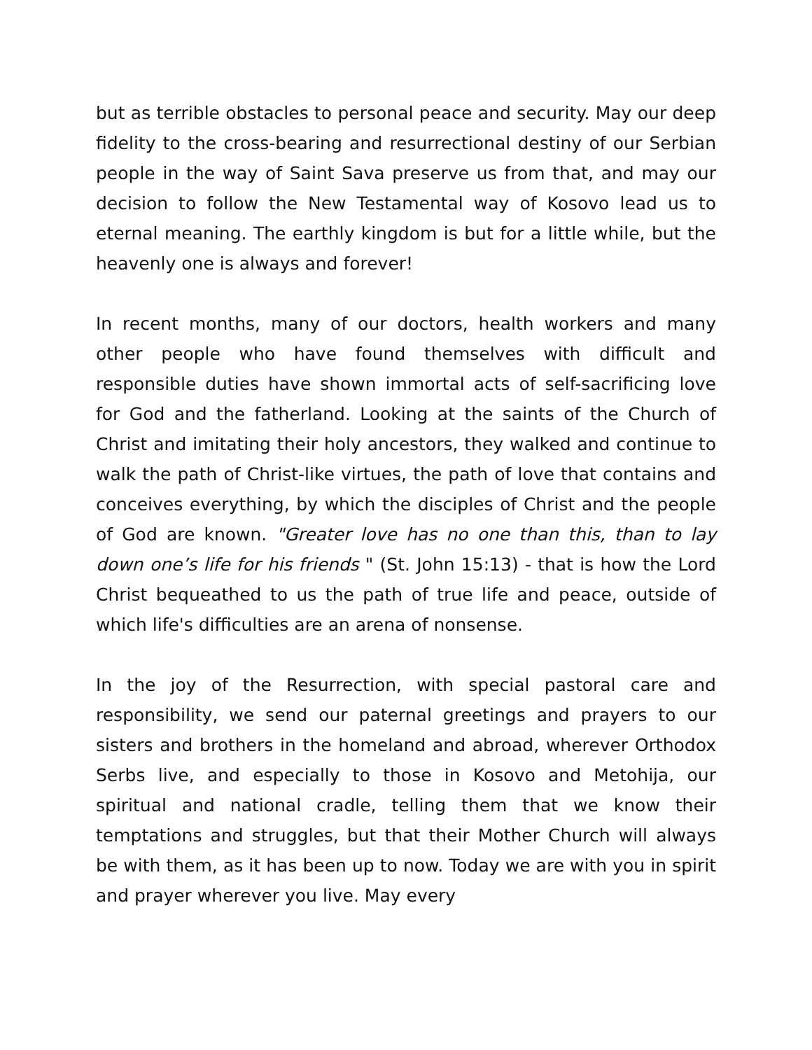but as terrible obstacles to personal peace and security. May our deep fidelity to the cross-bearing and resurrectional destiny of our Serbian people in the way of Saint Sava preserve us from that, and may our decision to follow the New Testamental way of Kosovo lead us to eternal meaning. The earthly kingdom is but for a little while, but the heavenly one is always and forever!
In recent months, many of our doctors, health workers and many other people who have found themselves with difficult and responsible duties have shown immortal acts of self-sacrificing love for God and the fatherland. Looking at the saints of the Church of Christ and imitating their holy ancestors, they walked and continue to walk the path of Christ-like virtues, the path of love that contains and conceives everything, by which the disciples of Christ and the people of God are known. "Greater love has no one than this, than to lay down one’s life for his friends " (St. John 15:13) - that is how the Lord Christ bequeathed to us the path of true life and peace, outside of which life's difficulties are an arena of nonsense.
In the joy of the Resurrection, with special pastoral care and responsibility, we send our paternal greetings and prayers to our sisters and brothers in the homeland and abroad, wherever Orthodox Serbs live, and especially to those in Kosovo and Metohija, our spiritual and national cradle, telling them that we know their temptations and struggles, but that their Mother Church will always be with them, as it has been up to now. Today we are with you in spirit and prayer wherever you live. May every